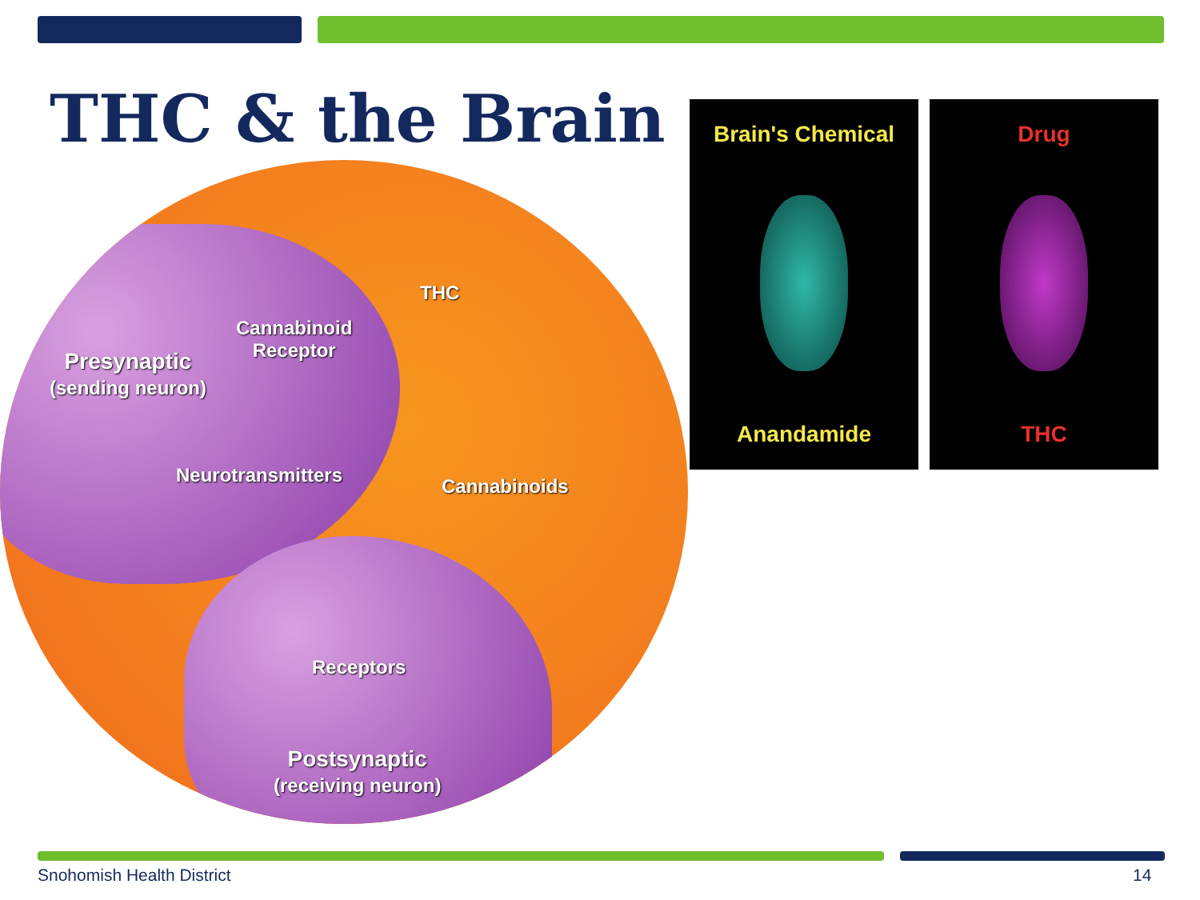THC & the Brain
THC
Cannabinoid
Receptor
Presynaptic
(sending neuron)
Neurotransmitters Cannabinoids
Receptors
Postsynaptic
(receiving neuron)
Brain's Chemical
Anandamide
Drug
THC
Snohomish Health District 14